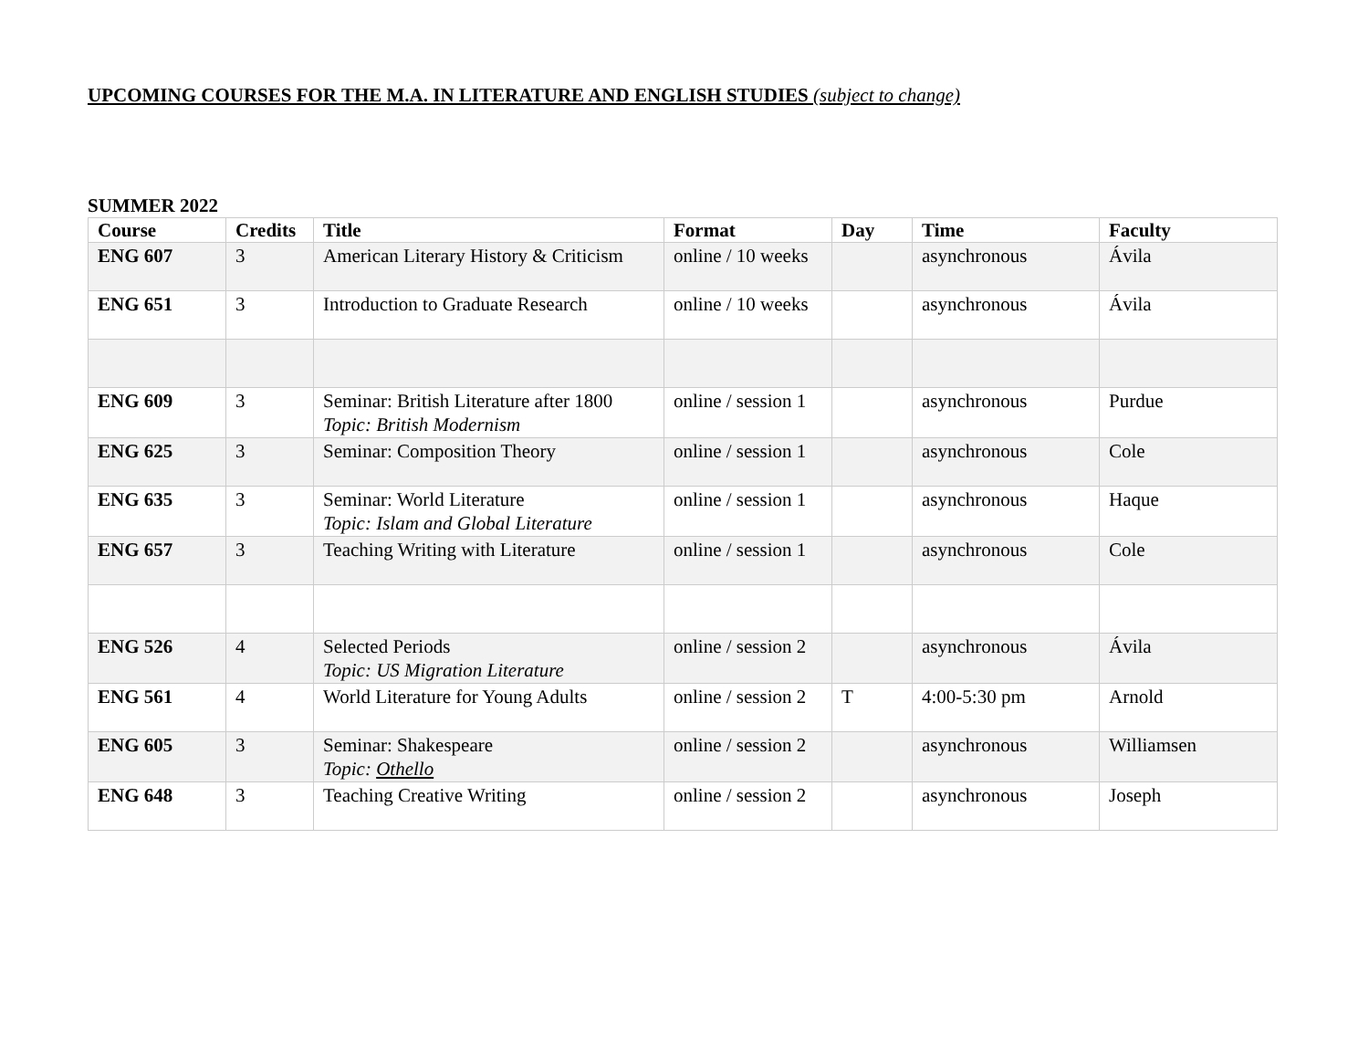UPCOMING COURSES FOR THE M.A. IN LITERATURE AND ENGLISH STUDIES (subject to change)
SUMMER 2022
| Course | Credits | Title | Format | Day | Time | Faculty |
| --- | --- | --- | --- | --- | --- | --- |
| ENG 607 | 3 | American Literary History & Criticism | online / 10 weeks | | asynchronous | Ávila |
| ENG 651 | 3 | Introduction to Graduate Research | online / 10 weeks | | asynchronous | Ávila |
| ENG 609 | 3 | Seminar: British Literature after 1800 Topic: British Modernism | online / session 1 | | asynchronous | Purdue |
| ENG 625 | 3 | Seminar: Composition Theory | online / session 1 | | asynchronous | Cole |
| ENG 635 | 3 | Seminar: World Literature Topic: Islam and Global Literature | online / session 1 | | asynchronous | Haque |
| ENG 657 | 3 | Teaching Writing with Literature | online / session 1 | | asynchronous | Cole |
| ENG 526 | 4 | Selected Periods Topic: US Migration Literature | online / session 2 | | asynchronous | Ávila |
| ENG 561 | 4 | World Literature for Young Adults | online / session 2 | T | 4:00-5:30 pm | Arnold |
| ENG 605 | 3 | Seminar: Shakespeare Topic: Othello | online / session 2 | | asynchronous | Williamsen |
| ENG 648 | 3 | Teaching Creative Writing | online / session 2 | | asynchronous | Joseph |